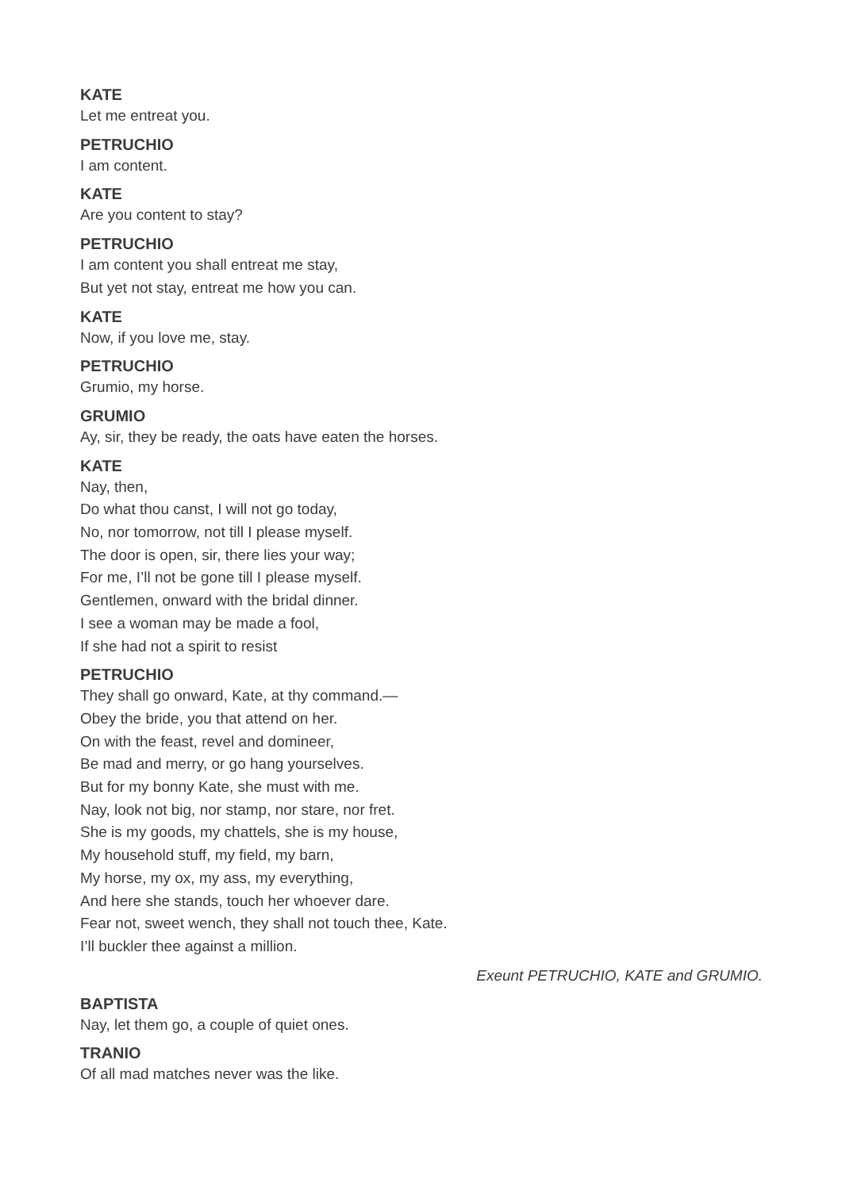KATE
Let me entreat you.
PETRUCHIO
I am content.
KATE
Are you content to stay?
PETRUCHIO
I am content you shall entreat me stay,
But yet not stay, entreat me how you can.
KATE
Now, if you love me, stay.
PETRUCHIO
Grumio, my horse.
GRUMIO
Ay, sir, they be ready, the oats have eaten the horses.
KATE
Nay, then,
Do what thou canst, I will not go today,
No, nor tomorrow, not till I please myself.
The door is open, sir, there lies your way;
For me, I’ll not be gone till I please myself.
Gentlemen, onward with the bridal dinner.
I see a woman may be made a fool,
If she had not a spirit to resist
PETRUCHIO
They shall go onward, Kate, at thy command.—
Obey the bride, you that attend on her.
On with the feast, revel and domineer,
Be mad and merry, or go hang yourselves.
But for my bonny Kate, she must with me.
Nay, look not big, nor stamp, nor stare, nor fret.
She is my goods, my chattels, she is my house,
My household stuff, my field, my barn,
My horse, my ox, my ass, my everything,
And here she stands, touch her whoever dare.
Fear not, sweet wench, they shall not touch thee, Kate.
I’ll buckler thee against a million.
Exeunt PETRUCHIO, KATE and GRUMIO.
BAPTISTA
Nay, let them go, a couple of quiet ones.
TRANIO
Of all mad matches never was the like.